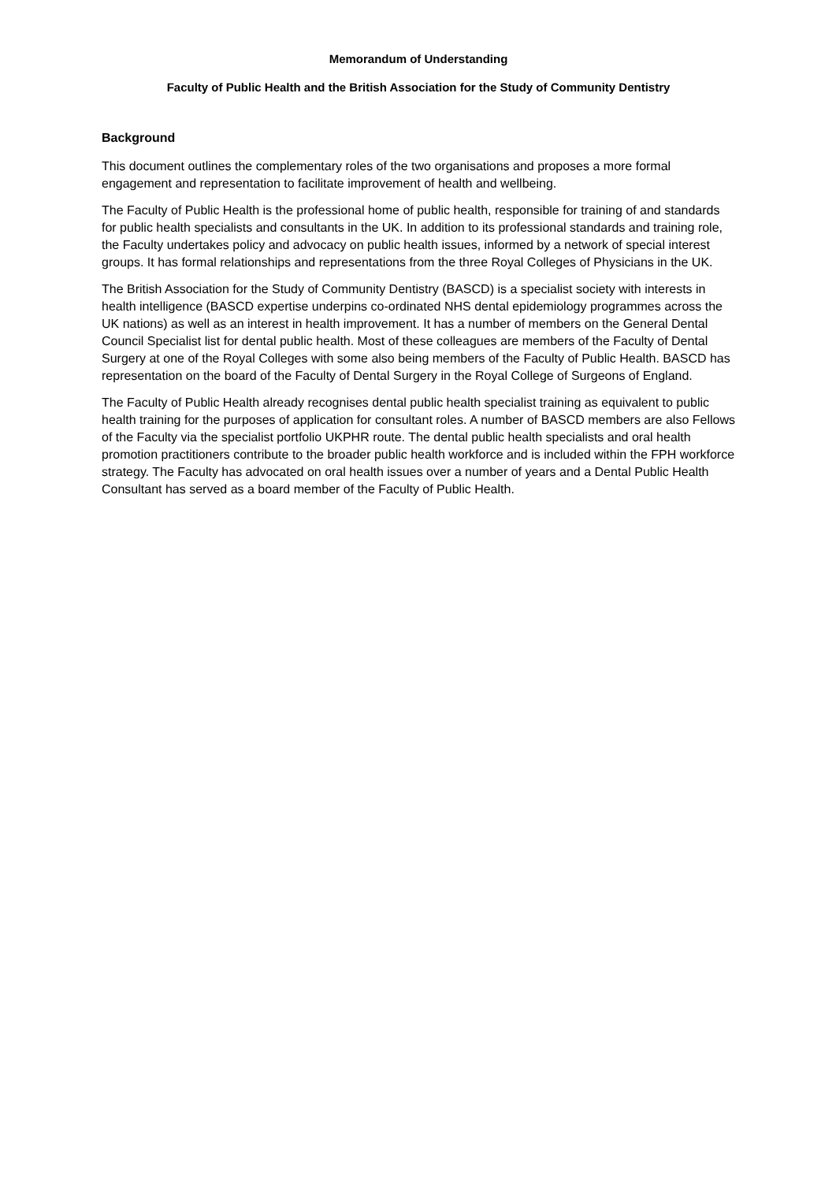Memorandum of Understanding
Faculty of Public Health and the British Association for the Study of Community Dentistry
Background
This document outlines the complementary roles of the two organisations and proposes a more formal engagement and representation to facilitate improvement of health and wellbeing.
The Faculty of Public Health is the professional home of public health, responsible for training of and standards for public health specialists and consultants in the UK. In addition to its professional standards and training role, the Faculty undertakes policy and advocacy on public health issues, informed by a network of special interest groups. It has formal relationships and representations from the three Royal Colleges of Physicians in the UK.
The British Association for the Study of Community Dentistry (BASCD) is a specialist society with interests in health intelligence (BASCD expertise underpins co-ordinated NHS dental epidemiology programmes across the UK nations) as well as an interest in health improvement. It has a number of members on the General Dental Council Specialist list for dental public health. Most of these colleagues are members of the Faculty of Dental Surgery at one of the Royal Colleges with some also being members of the Faculty of Public Health. BASCD has representation on the board of the Faculty of Dental Surgery in the Royal College of Surgeons of England.
The Faculty of Public Health already recognises dental public health specialist training as equivalent to public health training for the purposes of application for consultant roles. A number of BASCD members are also Fellows of the Faculty via the specialist portfolio UKPHR route. The dental public health specialists and oral health promotion practitioners contribute to the broader public health workforce and is included within the FPH workforce strategy. The Faculty has advocated on oral health issues over a number of years and a Dental Public Health Consultant has served as a board member of the Faculty of Public Health.